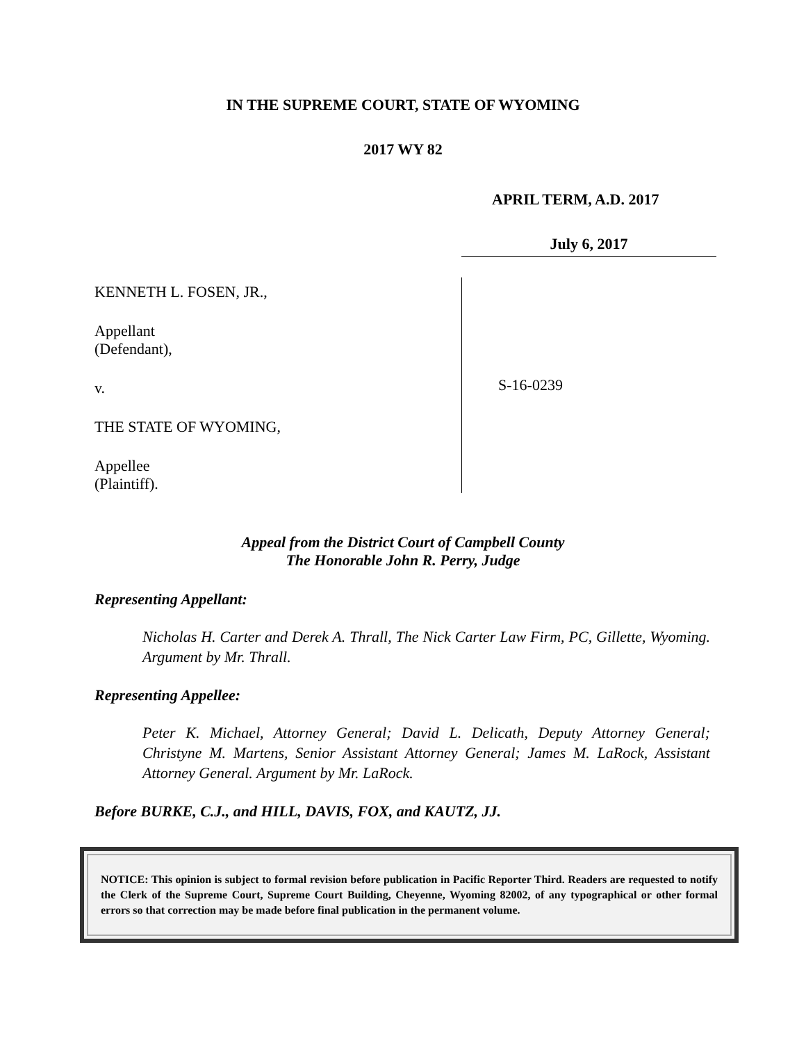IN THE SUPREME COURT, STATE OF WYOMING
2017 WY 82
APRIL TERM, A.D. 2017
July 6, 2017
KENNETH L. FOSEN, JR.,
Appellant
(Defendant),
v.
THE STATE OF WYOMING,
Appellee
(Plaintiff).
S-16-0239
Appeal from the District Court of Campbell County
The Honorable John R. Perry, Judge
Representing Appellant:
Nicholas H. Carter and Derek A. Thrall, The Nick Carter Law Firm, PC, Gillette, Wyoming. Argument by Mr. Thrall.
Representing Appellee:
Peter K. Michael, Attorney General; David L. Delicath, Deputy Attorney General; Christyne M. Martens, Senior Assistant Attorney General; James M. LaRock, Assistant Attorney General. Argument by Mr. LaRock.
Before BURKE, C.J., and HILL, DAVIS, FOX, and KAUTZ, JJ.
NOTICE: This opinion is subject to formal revision before publication in Pacific Reporter Third. Readers are requested to notify the Clerk of the Supreme Court, Supreme Court Building, Cheyenne, Wyoming 82002, of any typographical or other formal errors so that correction may be made before final publication in the permanent volume.